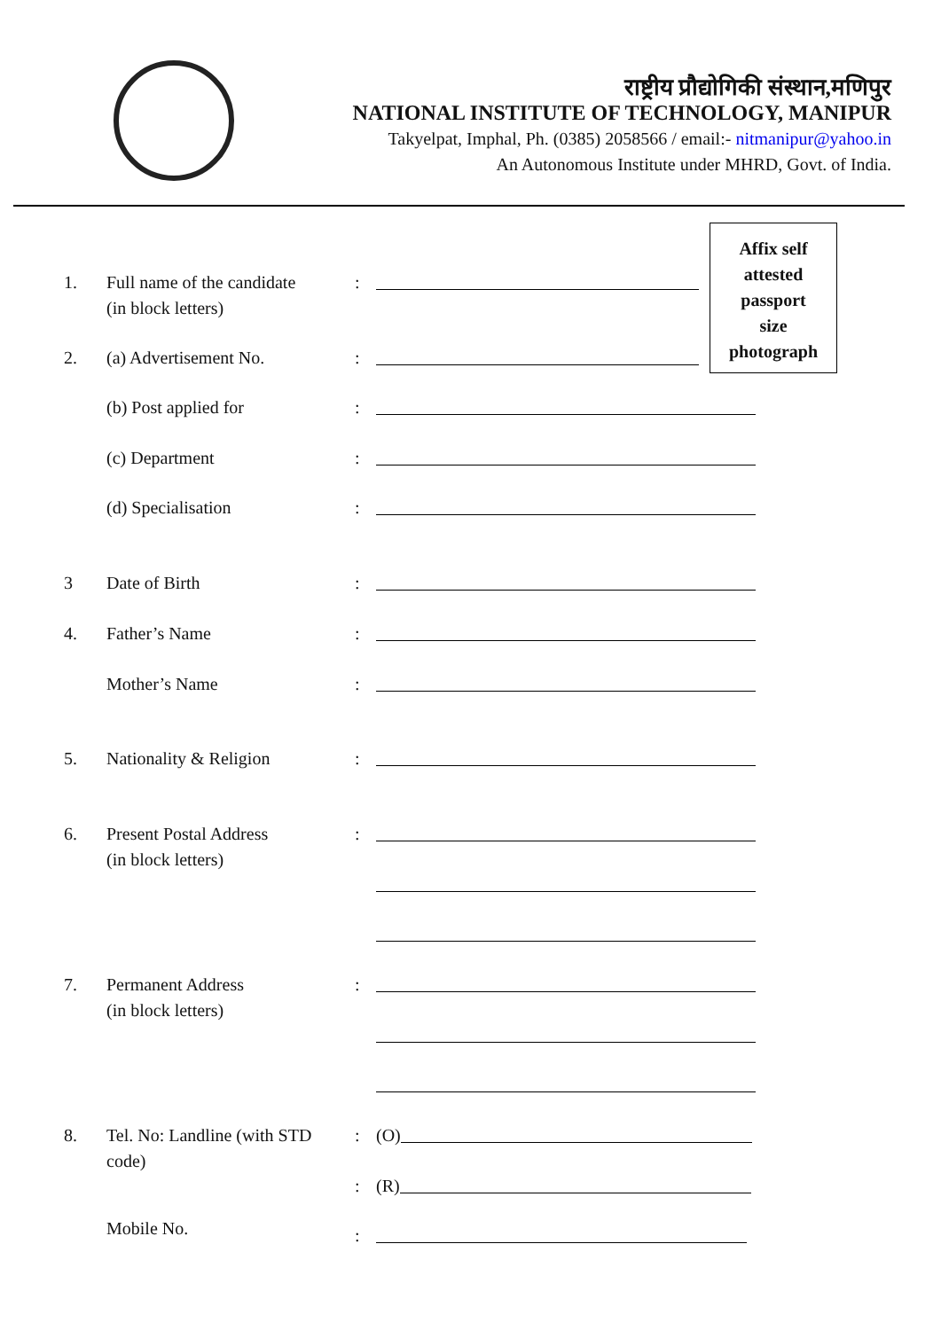राष्ट्रीय प्रौद्योगिकी संस्थान,मणिपुर
NATIONAL INSTITUTE OF TECHNOLOGY, MANIPUR
Takyelpat, Imphal, Ph. (0385) 2058566 / email:- nitmanipur@yahoo.in
An Autonomous Institute under MHRD, Govt. of India.
Affix self
attested
passport
size
photograph
1. Full name of the candidate
(in block letters)
:
2. (a) Advertisement No. :
(b) Post applied for :
(c) Department :
(d) Specialisation :
3 Date of Birth :
4. Father’s Name :
Mother’s Name :
5. Nationality & Religion :
6. Present Postal Address
(in block letters)
:
7. Permanent Address
(in block letters)
:
8. Tel. No: Landline (with STD code)
: (O)
: (R)
Mobile No.
: